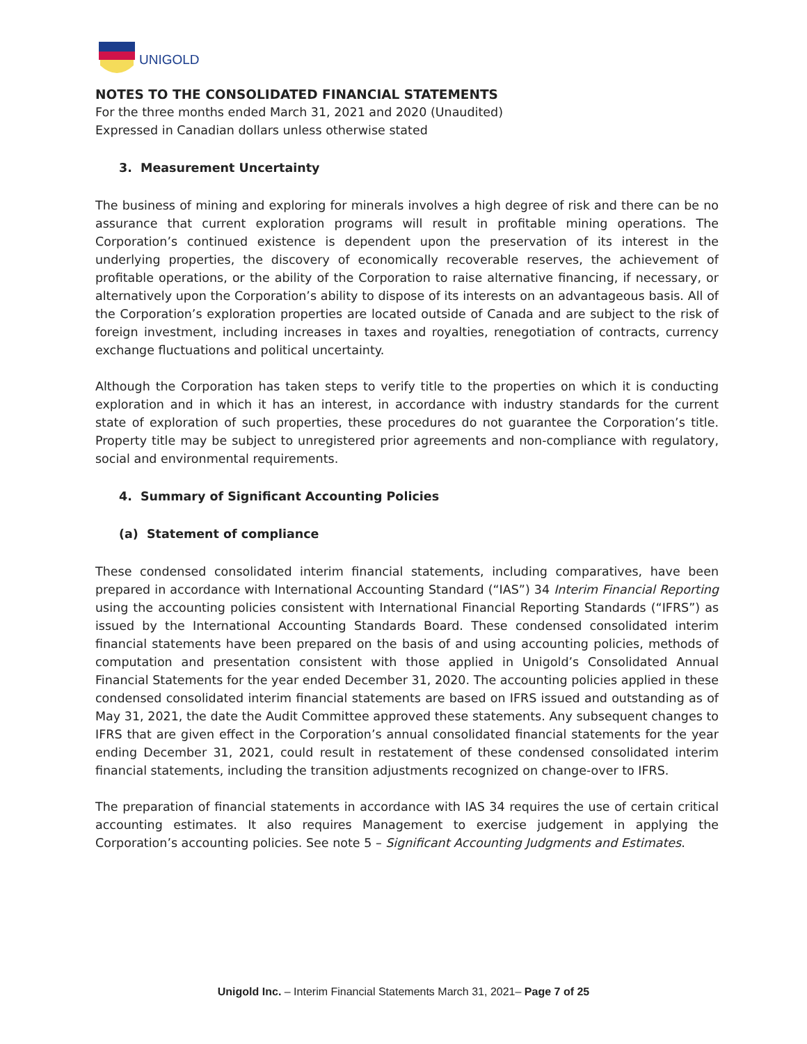UNIGOLD
NOTES TO THE CONSOLIDATED FINANCIAL STATEMENTS
For the three months ended March 31, 2021 and 2020 (Unaudited)
Expressed in Canadian dollars unless otherwise stated
3. Measurement Uncertainty
The business of mining and exploring for minerals involves a high degree of risk and there can be no assurance that current exploration programs will result in profitable mining operations. The Corporation’s continued existence is dependent upon the preservation of its interest in the underlying properties, the discovery of economically recoverable reserves, the achievement of profitable operations, or the ability of the Corporation to raise alternative financing, if necessary, or alternatively upon the Corporation’s ability to dispose of its interests on an advantageous basis. All of the Corporation’s exploration properties are located outside of Canada and are subject to the risk of foreign investment, including increases in taxes and royalties, renegotiation of contracts, currency exchange fluctuations and political uncertainty.
Although the Corporation has taken steps to verify title to the properties on which it is conducting exploration and in which it has an interest, in accordance with industry standards for the current state of exploration of such properties, these procedures do not guarantee the Corporation’s title. Property title may be subject to unregistered prior agreements and non-compliance with regulatory, social and environmental requirements.
4. Summary of Significant Accounting Policies
(a) Statement of compliance
These condensed consolidated interim financial statements, including comparatives, have been prepared in accordance with International Accounting Standard (“IAS”) 34 Interim Financial Reporting using the accounting policies consistent with International Financial Reporting Standards (“IFRS”) as issued by the International Accounting Standards Board. These condensed consolidated interim financial statements have been prepared on the basis of and using accounting policies, methods of computation and presentation consistent with those applied in Unigold’s Consolidated Annual Financial Statements for the year ended December 31, 2020. The accounting policies applied in these condensed consolidated interim financial statements are based on IFRS issued and outstanding as of May 31, 2021, the date the Audit Committee approved these statements. Any subsequent changes to IFRS that are given effect in the Corporation’s annual consolidated financial statements for the year ending December 31, 2021, could result in restatement of these condensed consolidated interim financial statements, including the transition adjustments recognized on change-over to IFRS.
The preparation of financial statements in accordance with IAS 34 requires the use of certain critical accounting estimates. It also requires Management to exercise judgement in applying the Corporation’s accounting policies. See note 5 – Significant Accounting Judgments and Estimates.
Unigold Inc. – Interim Financial Statements March 31, 2021– Page 7 of 25